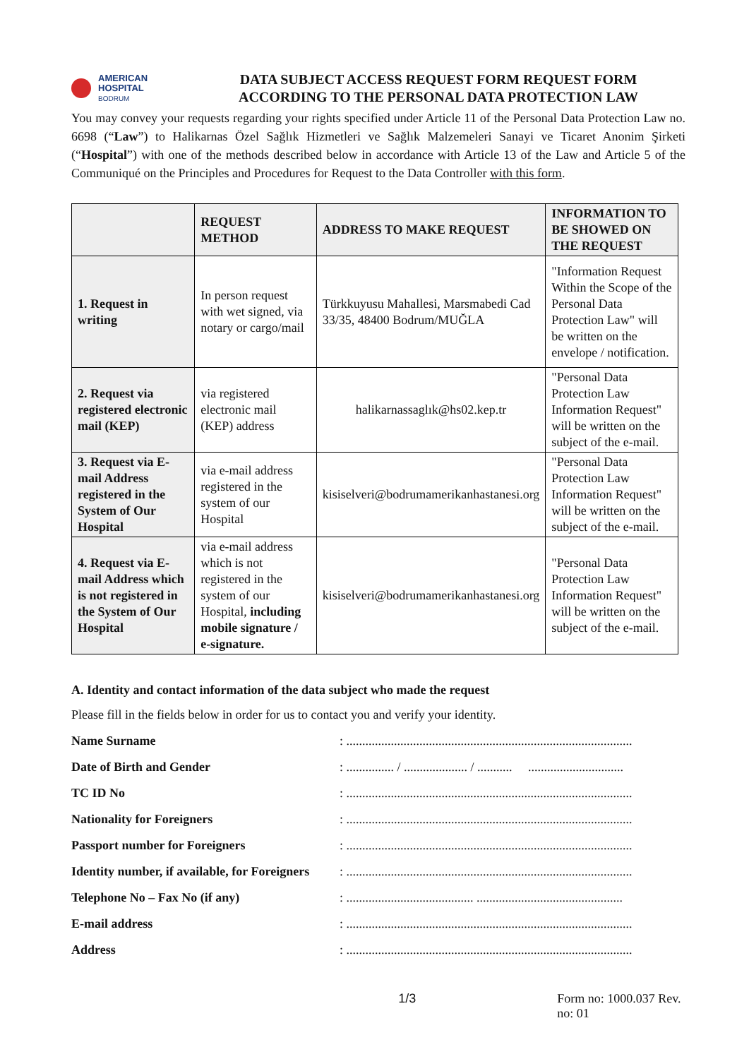AMERICAN
HOSPITAL
BODRUM
DATA SUBJECT ACCESS REQUEST FORM REQUEST FORM
ACCORDING TO THE PERSONAL DATA PROTECTION LAW
You may convey your requests regarding your rights specified under Article 11 of the Personal Data Protection Law no. 6698 (“Law”) to Halikarnas Özel Sağlık Hizmetleri ve Sağlık Malzemeleri Sanayi ve Ticaret Anonim Şirketi (“Hospital”) with one of the methods described below in accordance with Article 13 of the Law and Article 5 of the Communiqué on the Principles and Procedures for Request to the Data Controller with this form.
| | REQUEST METHOD | ADDRESS TO MAKE REQUEST | INFORMATION TO BE SHOWED ON THE REQUEST |
| --- | --- | --- | --- |
| 1. Request in writing | In person request with wet signed, via notary or cargo/mail | Türkkuyusu Mahallesi, Marsmabedi Cad 33/35, 48400 Bodrum/MUĞLA | "Information Request Within the Scope of the Personal Data Protection Law" will be written on the envelope / notification. |
| 2. Request via registered electronic mail (KEP) | via registered electronic mail (KEP) address | halikarnassaglık@hs02.kep.tr | "Personal Data Protection Law Information Request" will be written on the subject of the e-mail. |
| 3. Request via E-mail Address registered in the System of Our Hospital | via e-mail address registered in the system of our Hospital | kisiselveri@bodrumamerikanhastanesi.org | "Personal Data Protection Law Information Request" will be written on the subject of the e-mail. |
| 4. Request via E-mail Address which is not registered in the System of Our Hospital | via e-mail address which is not registered in the system of our Hospital, including mobile signature / e-signature. | kisiselveri@bodrumamerikanhastanesi.org | "Personal Data Protection Law Information Request" will be written on the subject of the e-mail. |
A. Identity and contact information of the data subject who made the request
Please fill in the fields below in order for us to contact you and verify your identity.
Name Surname: ..........................................................................................
Date of Birth and Gender: ............... / .................... / ........... ..............................
TC ID No: ..........................................................................................
Nationality for Foreigners: ..........................................................................................
Passport number for Foreigners: ..........................................................................................
Identity number, if available, for Foreigners: ..........................................................................................
Telephone No – Fax No (if any): ........................................ ..............................................
E-mail address: ..........................................................................................
Address: ..........................................................................................
1/3 Form no: 1000.037 Rev. no: 01